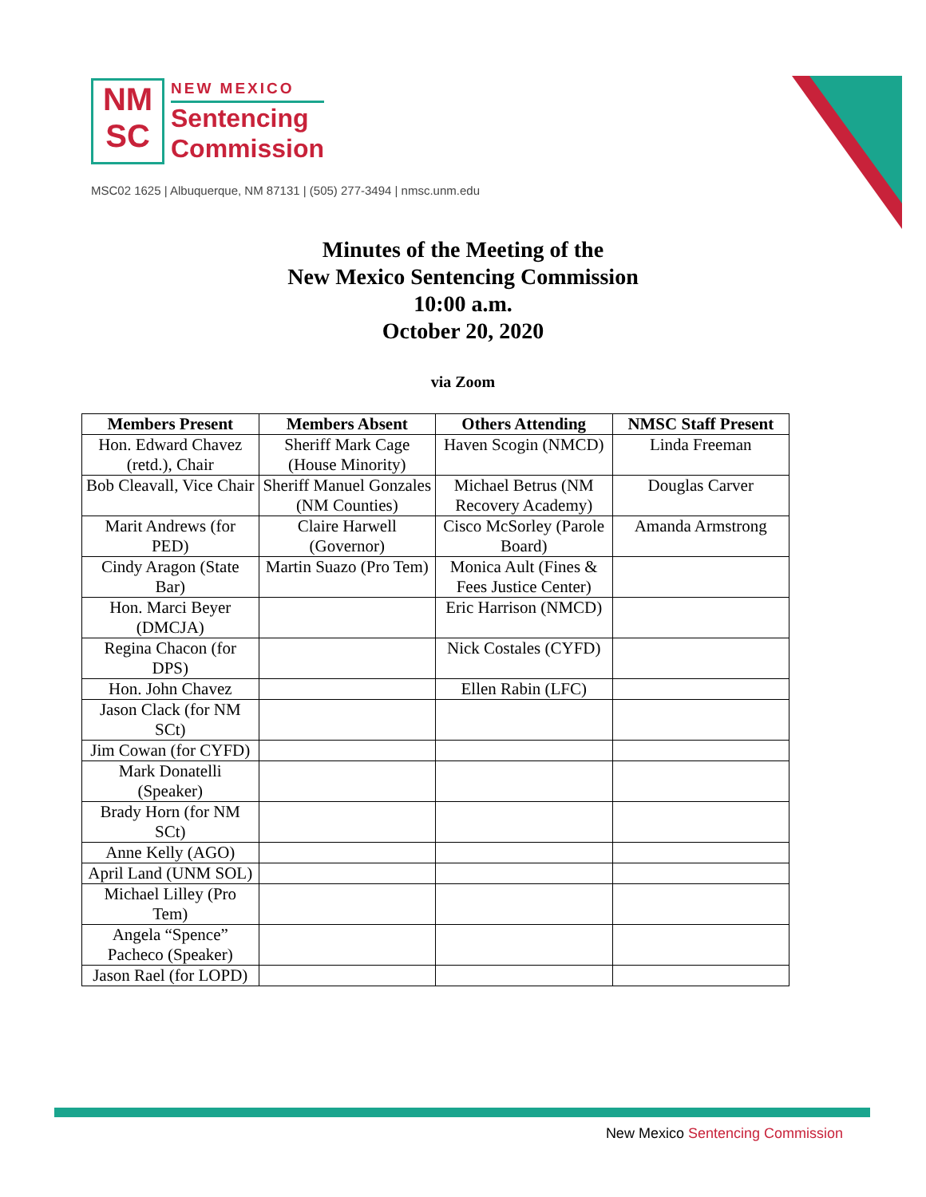NM
SC
NEW MEXICO
Sentencing
Commission
MSC02 1625 | Albuquerque, NM 87131 | (505) 277-3494 | nmsc.unm.edu
Minutes of the Meeting of the
New Mexico Sentencing Commission
10:00 a.m.
October 20, 2020
via Zoom
| Members Present | Members Absent | Others Attending | NMSC Staff Present |
| --- | --- | --- | --- |
| Hon. Edward Chavez (retd.), Chair | Sheriff Mark Cage (House Minority) | Haven Scogin (NMCD) | Linda Freeman |
| Bob Cleavall, Vice Chair | Sheriff Manuel Gonzales (NM Counties) | Michael Betrus (NM Recovery Academy) | Douglas Carver |
| Marit Andrews (for PED) | Claire Harwell (Governor) | Cisco McSorley (Parole Board) | Amanda Armstrong |
| Cindy Aragon (State Bar) | Martin Suazo (Pro Tem) | Monica Ault (Fines & Fees Justice Center) | |
| Hon. Marci Beyer (DMCJA) | | Eric Harrison (NMCD) | |
| Regina Chacon (for DPS) | | Nick Costales (CYFD) | |
| Hon. John Chavez | | Ellen Rabin (LFC) | |
| Jason Clack (for NM SCt) | | | |
| Jim Cowan (for CYFD) | | | |
| Mark Donatelli (Speaker) | | | |
| Brady Horn (for NM SCt) | | | |
| Anne Kelly (AGO) | | | |
| April Land (UNM SOL) | | | |
| Michael Lilley (Pro Tem) | | | |
| Angela “Spence” Pacheco (Speaker) | | | |
| Jason Rael (for LOPD) | | | |
New Mexico Sentencing Commission